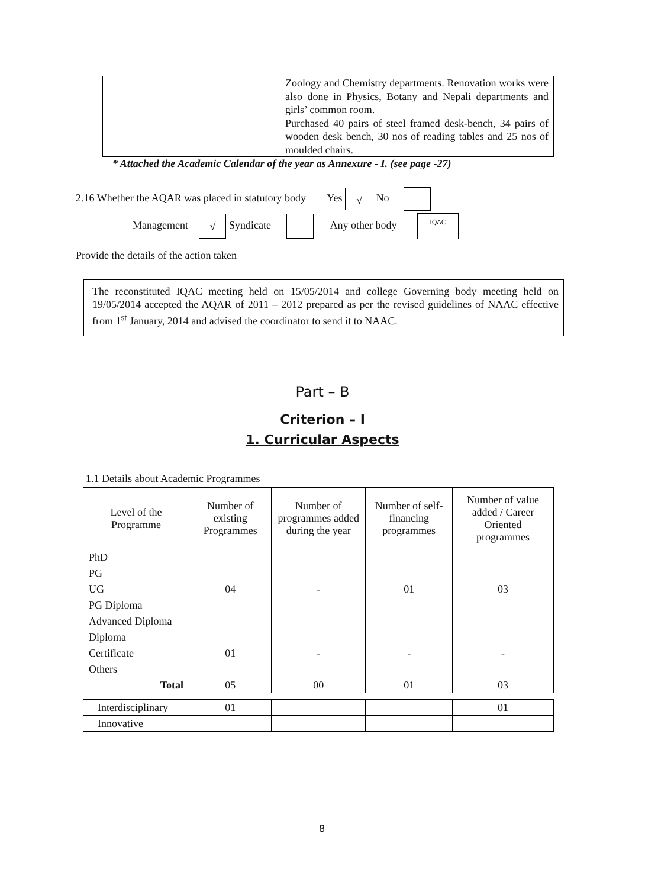| | Zoology and Chemistry departments. Renovation works were also done in Physics, Botany and Nepali departments and girls’ common room. Purchased 40 pairs of steel framed desk-bench, 34 pairs of wooden desk bench, 30 nos of reading tables and 25 nos of moulded chairs. |
* Attached the Academic Calendar of the year as Annexure - I. (see page -27)
2.16 Whether the AQAR was placed in statutory body Yes √ No
Management √ Syndicate Any other body IQAC
Provide the details of the action taken
The reconstituted IQAC meeting held on 15/05/2014 and college Governing body meeting held on 19/05/2014 accepted the AQAR of 2011 – 2012 prepared as per the revised guidelines of NAAC effective from 1<sup>st</sup> January, 2014 and advised the coordinator to send it to NAAC.
Part – B
Criterion – I
1. Curricular Aspects
1.1 Details about Academic Programmes
| Level of the Programme | Number of existing Programmes | Number of programmes added during the year | Number of self-financing programmes | Number of value added / Career Oriented programmes |
| --- | --- | --- | --- | --- |
| PhD | | | | |
| PG | | | | |
| UG | 04 | - | 01 | 03 |
| PG Diploma | | | | |
| Advanced Diploma | | | | |
| Diploma | | | | |
| Certificate | 01 | - | - | - |
| Others | | | | |
| Total | 05 | 00 | 01 | 03 |
| Interdisciplinary | 01 | | | 01 |
| Innovative | | | | |
8